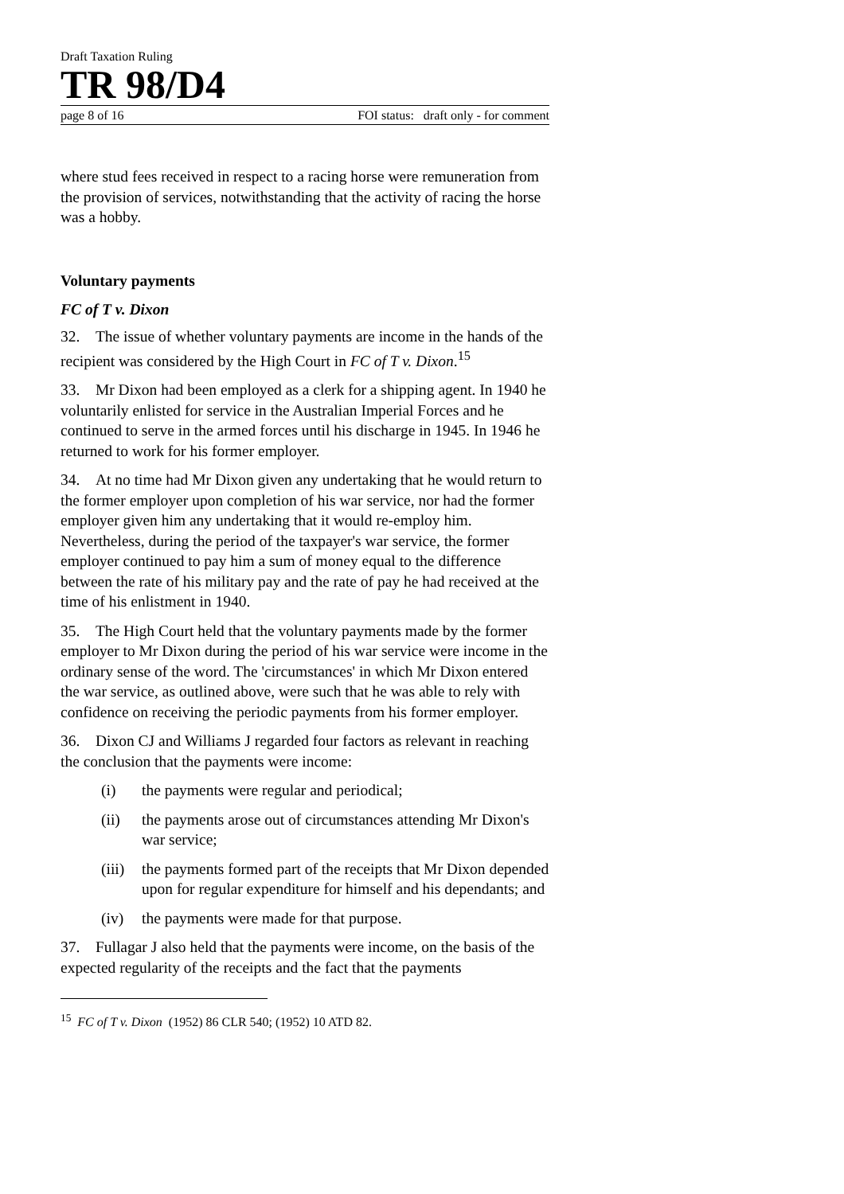Draft Taxation Ruling
TR 98/D4
page 8 of 16 FOI status: draft only - for comment
where stud fees received in respect to a racing horse were remuneration from the provision of services, notwithstanding that the activity of racing the horse was a hobby.
Voluntary payments
FC of T v. Dixon
32. The issue of whether voluntary payments are income in the hands of the recipient was considered by the High Court in FC of T v. Dixon.<sup>15</sup>
33. Mr Dixon had been employed as a clerk for a shipping agent. In 1940 he voluntarily enlisted for service in the Australian Imperial Forces and he continued to serve in the armed forces until his discharge in 1945. In 1946 he returned to work for his former employer.
34. At no time had Mr Dixon given any undertaking that he would return to the former employer upon completion of his war service, nor had the former employer given him any undertaking that it would re-employ him. Nevertheless, during the period of the taxpayer's war service, the former employer continued to pay him a sum of money equal to the difference between the rate of his military pay and the rate of pay he had received at the time of his enlistment in 1940.
35. The High Court held that the voluntary payments made by the former employer to Mr Dixon during the period of his war service were income in the ordinary sense of the word. The 'circumstances' in which Mr Dixon entered the war service, as outlined above, were such that he was able to rely with confidence on receiving the periodic payments from his former employer.
36. Dixon CJ and Williams J regarded four factors as relevant in reaching the conclusion that the payments were income:
(i) the payments were regular and periodical;
(ii) the payments arose out of circumstances attending Mr Dixon's war service;
(iii) the payments formed part of the receipts that Mr Dixon depended upon for regular expenditure for himself and his dependants; and
(iv) the payments were made for that purpose.
37. Fullagar J also held that the payments were income, on the basis of the expected regularity of the receipts and the fact that the payments
<sup>15</sup> FC of T v. Dixon (1952) 86 CLR 540; (1952) 10 ATD 82.